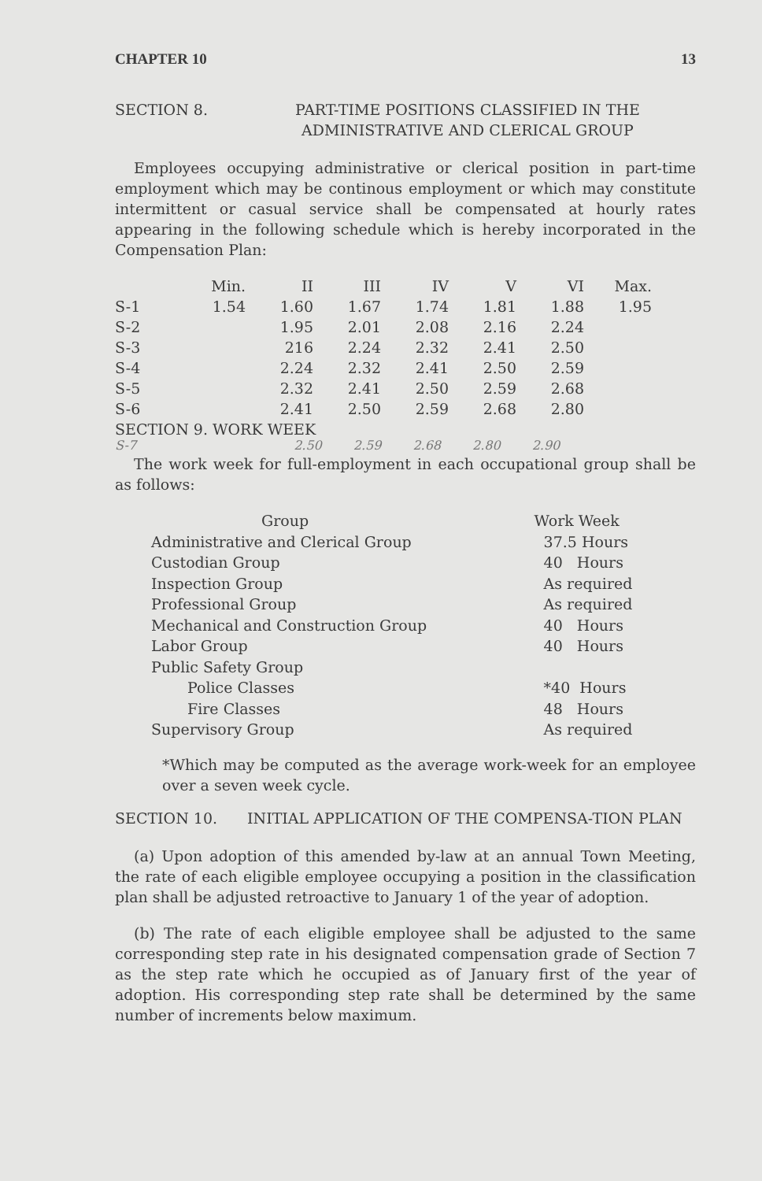CHAPTER 10 13
SECTION 8. PART-TIME POSITIONS CLASSIFIED IN THE ADMINISTRATIVE AND CLERICAL GROUP
Employees occupying administrative or clerical position in part-time employment which may be continous employment or which may constitute intermittent or casual service shall be compensated at hourly rates appearing in the following schedule which is hereby incorporated in the Compensation Plan:
| | Min. | II | III | IV | V | VI | Max. |
| S-1 | 1.54 | 1.60 | 1.67 | 1.74 | 1.81 | 1.88 | 1.95 |
| S-2 | | 1.95 | 2.01 | 2.08 | 2.16 | 2.24 | |
| S-3 | | 216 | 2.24 | 2.32 | 2.41 | 2.50 | |
| S-4 | | 2.24 | 2.32 | 2.41 | 2.50 | 2.59 | |
| S-5 | | 2.32 | 2.41 | 2.50 | 2.59 | 2.68 | |
| S-6 | | 2.41 | 2.50 | 2.59 | 2.68 | 2.80 | |
SECTION 9. WORK WEEK
S-7 2.50 2.59 2.68 2.80 2.90
The work week for full-employment in each occupational group shall be as follows:
| Group | Work Week |
| Administrative and Clerical Group | 37.5 Hours |
| Custodian Group | 40 Hours |
| Inspection Group | As required |
| Professional Group | As required |
| Mechanical and Construction Group | 40 Hours |
| Labor Group | 40 Hours |
| Public Safety Group | |
| Police Classes | *40 Hours |
| Fire Classes | 48 Hours |
| Supervisory Group | As required |
*Which may be computed as the average work-week for an employee over a seven week cycle.
SECTION 10. INITIAL APPLICATION OF THE COMPENSA-TION PLAN
(a) Upon adoption of this amended by-law at an annual Town Meeting, the rate of each eligible employee occupying a position in the classification plan shall be adjusted retroactive to January 1 of the year of adoption.
(b) The rate of each eligible employee shall be adjusted to the same corresponding step rate in his designated compensation grade of Section 7 as the step rate which he occupied as of January first of the year of adoption. His corresponding step rate shall be determined by the same number of increments below maximum.